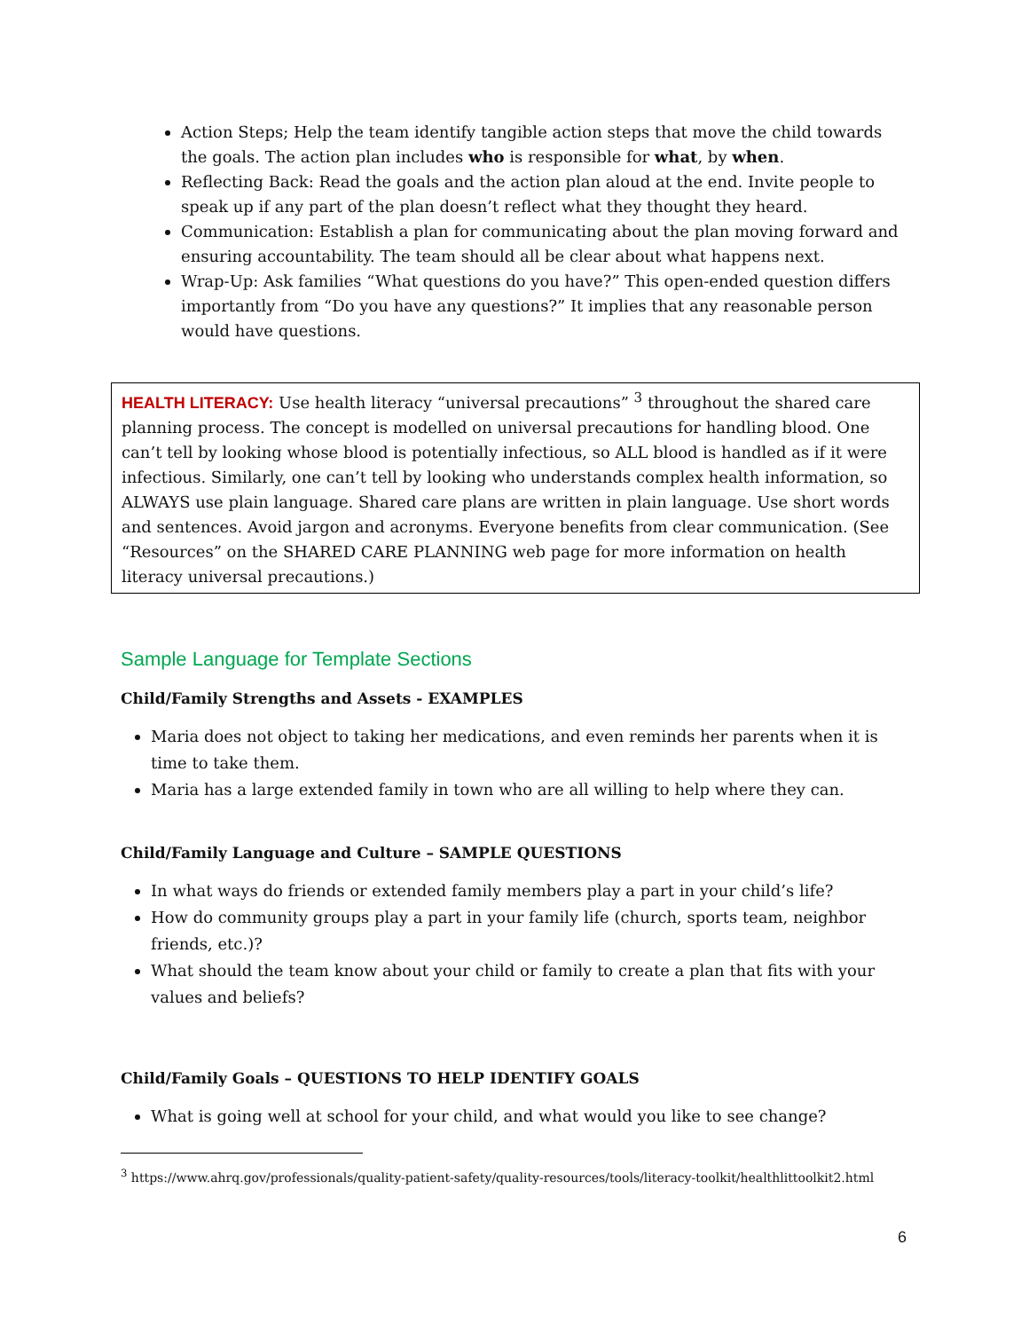Action Steps; Help the team identify tangible action steps that move the child towards the goals. The action plan includes who is responsible for what, by when.
Reflecting Back: Read the goals and the action plan aloud at the end. Invite people to speak up if any part of the plan doesn’t reflect what they thought they heard.
Communication: Establish a plan for communicating about the plan moving forward and ensuring accountability. The team should all be clear about what happens next.
Wrap-Up: Ask families “What questions do you have?” This open-ended question differs importantly from “Do you have any questions?” It implies that any reasonable person would have questions.
HEALTH LITERACY: Use health literacy “universal precautions” <sup>3</sup> throughout the shared care planning process. The concept is modelled on universal precautions for handling blood. One can’t tell by looking whose blood is potentially infectious, so ALL blood is handled as if it were infectious. Similarly, one can’t tell by looking who understands complex health information, so ALWAYS use plain language. Shared care plans are written in plain language. Use short words and sentences. Avoid jargon and acronyms. Everyone benefits from clear communication. (See “Resources” on the SHARED CARE PLANNING web page for more information on health literacy universal precautions.)
Sample Language for Template Sections
Child/Family Strengths and Assets - EXAMPLES
Maria does not object to taking her medications, and even reminds her parents when it is time to take them.
Maria has a large extended family in town who are all willing to help where they can.
Child/Family Language and Culture – SAMPLE QUESTIONS
In what ways do friends or extended family members play a part in your child’s life?
How do community groups play a part in your family life (church, sports team, neighbor friends, etc.)?
What should the team know about your child or family to create a plan that fits with your values and beliefs?
Child/Family Goals – QUESTIONS TO HELP IDENTIFY GOALS
What is going well at school for your child, and what would you like to see change?
<sup>3</sup> https://www.ahrq.gov/professionals/quality-patient-safety/quality-resources/tools/literacy-toolkit/healthlittoolkit2.html
6